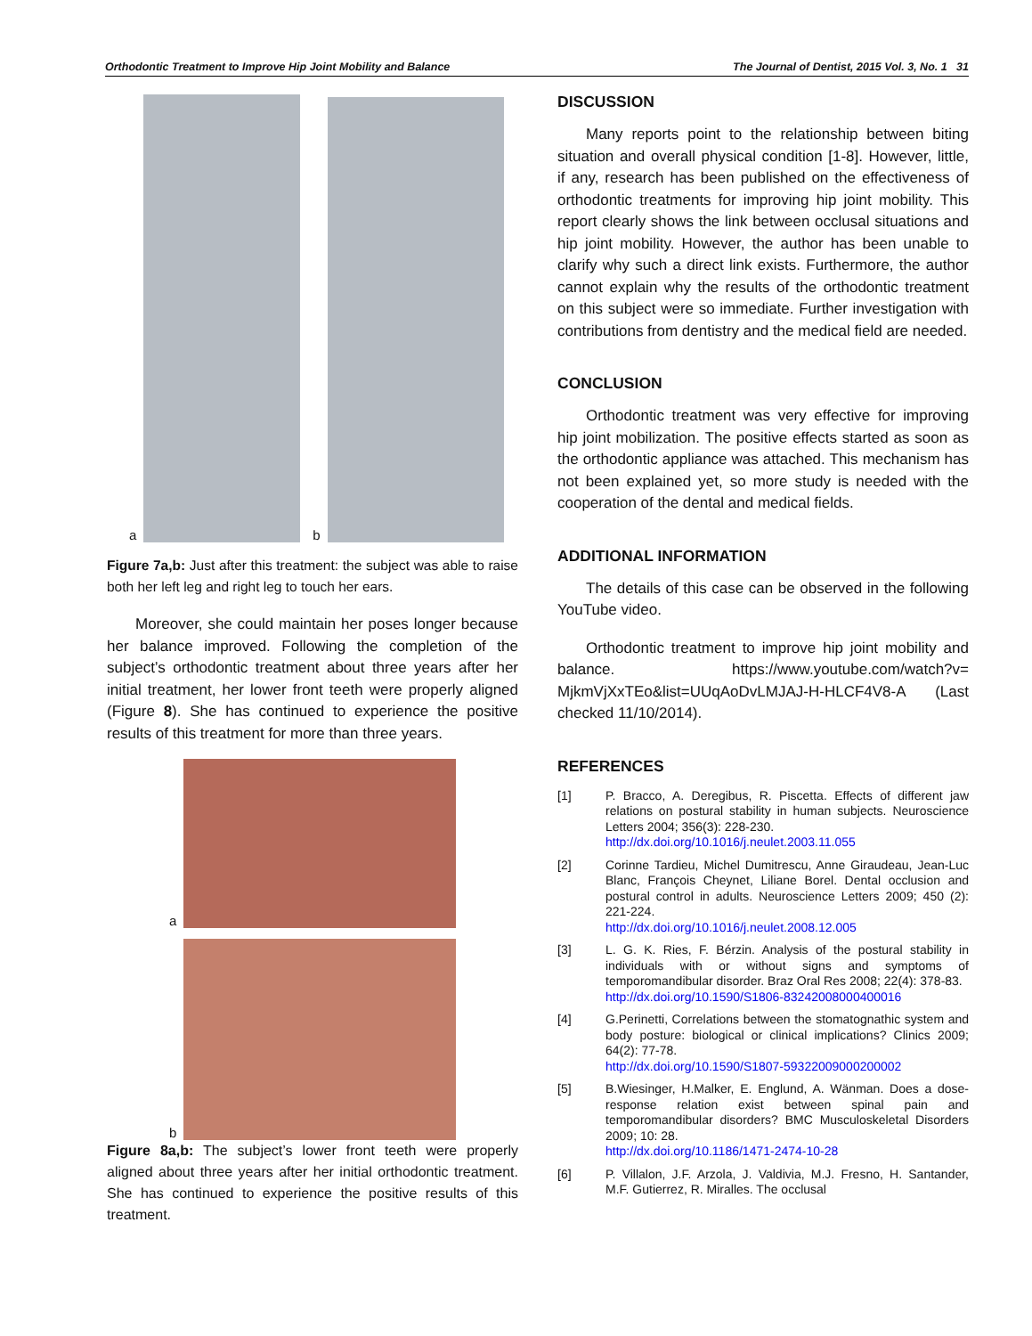Orthodontic Treatment to Improve Hip Joint Mobility and Balance The Journal of Dentist, 2015 Vol. 3, No. 1 31
a
b
Figure 7a,b: Just after this treatment: the subject was able to raise both her left leg and right leg to touch her ears.
Moreover, she could maintain her poses longer because her balance improved. Following the completion of the subject’s orthodontic treatment about three years after her initial treatment, her lower front teeth were properly aligned (Figure 8). She has continued to experience the positive results of this treatment for more than three years.
a
b
Figure 8a,b: The subject’s lower front teeth were properly aligned about three years after her initial orthodontic treatment. She has continued to experience the positive results of this treatment.
DISCUSSION
Many reports point to the relationship between biting situation and overall physical condition [1-8]. However, little, if any, research has been published on the effectiveness of orthodontic treatments for improving hip joint mobility. This report clearly shows the link between occlusal situations and hip joint mobility. However, the author has been unable to clarify why such a direct link exists. Furthermore, the author cannot explain why the results of the orthodontic treatment on this subject were so immediate. Further investigation with contributions from dentistry and the medical field are needed.
CONCLUSION
Orthodontic treatment was very effective for improving hip joint mobilization. The positive effects started as soon as the orthodontic appliance was attached. This mechanism has not been explained yet, so more study is needed with the cooperation of the dental and medical fields.
ADDITIONAL INFORMATION
The details of this case can be observed in the following YouTube video.
Orthodontic treatment to improve hip joint mobility and balance. https://www.youtube.com/watch?v= MjkmVjXxTEo&list=UUqAoDvLMJAJ-H-HLCF4V8-A (Last checked 11/10/2014).
REFERENCES
[1] P. Bracco, A. Deregibus, R. Piscetta. Effects of different jaw relations on postural stability in human subjects. Neuroscience Letters 2004; 356(3): 228-230.
http://dx.doi.org/10.1016/j.neulet.2003.11.055
[2] Corinne Tardieu, Michel Dumitrescu, Anne Giraudeau, Jean-Luc Blanc, François Cheynet, Liliane Borel. Dental occlusion and postural control in adults. Neuroscience Letters 2009; 450 (2): 221-224.
http://dx.doi.org/10.1016/j.neulet.2008.12.005
[3] L. G. K. Ries, F. Bérzin. Analysis of the postural stability in individuals with or without signs and symptoms of temporomandibular disorder. Braz Oral Res 2008; 22(4): 378-83.
http://dx.doi.org/10.1590/S1806-83242008000400016
[4] G.Perinetti, Correlations between the stomatognathic system and body posture: biological or clinical implications? Clinics 2009; 64(2): 77-78.
http://dx.doi.org/10.1590/S1807-59322009000200002
[5] B.Wiesinger, H.Malker, E. Englund, A. Wänman. Does a dose-response relation exist between spinal pain and temporomandibular disorders? BMC Musculoskeletal Disorders 2009; 10: 28.
http://dx.doi.org/10.1186/1471-2474-10-28
[6] P. Villalon, J.F. Arzola, J. Valdivia, M.J. Fresno, H. Santander, M.F. Gutierrez, R. Miralles. The occlusal